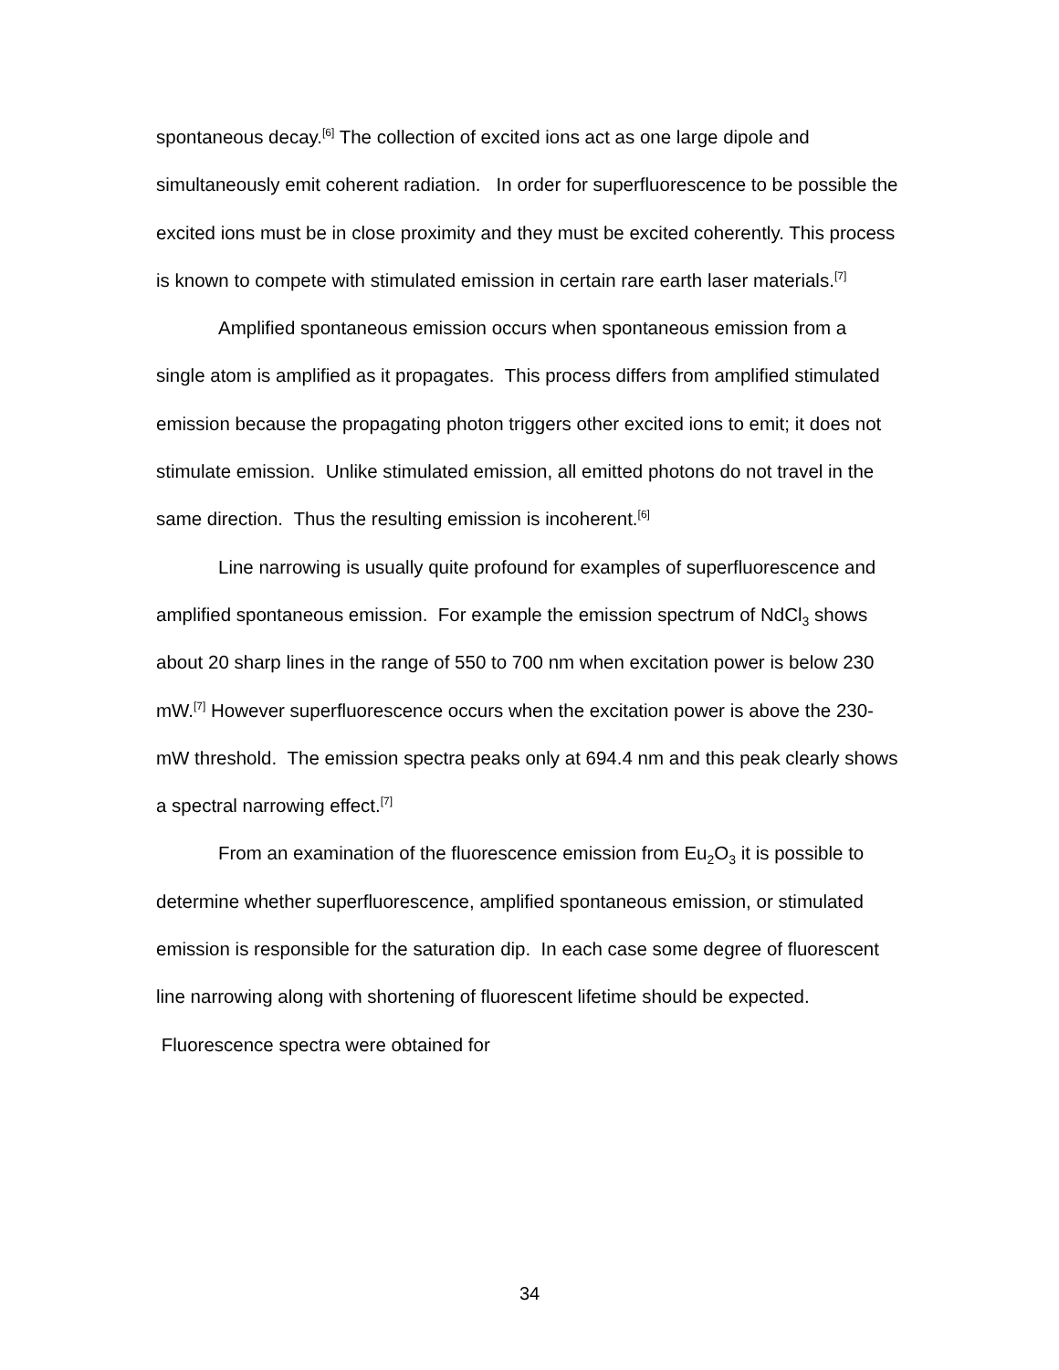spontaneous decay.<sup>[6]</sup> The collection of excited ions act as one large dipole and simultaneously emit coherent radiation. In order for superfluorescence to be possible the excited ions must be in close proximity and they must be excited coherently. This process is known to compete with stimulated emission in certain rare earth laser materials.<sup>[7]</sup>
Amplified spontaneous emission occurs when spontaneous emission from a single atom is amplified as it propagates. This process differs from amplified stimulated emission because the propagating photon triggers other excited ions to emit; it does not stimulate emission. Unlike stimulated emission, all emitted photons do not travel in the same direction. Thus the resulting emission is incoherent.<sup>[6]</sup>
Line narrowing is usually quite profound for examples of superfluorescence and amplified spontaneous emission. For example the emission spectrum of NdCl<sub>3</sub> shows about 20 sharp lines in the range of 550 to 700 nm when excitation power is below 230 mW.<sup>[7]</sup> However superfluorescence occurs when the excitation power is above the 230-mW threshold. The emission spectra peaks only at 694.4 nm and this peak clearly shows a spectral narrowing effect.<sup>[7]</sup>
From an examination of the fluorescence emission from Eu<sub>2</sub>O<sub>3</sub> it is possible to determine whether superfluorescence, amplified spontaneous emission, or stimulated emission is responsible for the saturation dip. In each case some degree of fluorescent line narrowing along with shortening of fluorescent lifetime should be expected. Fluorescence spectra were obtained for
34